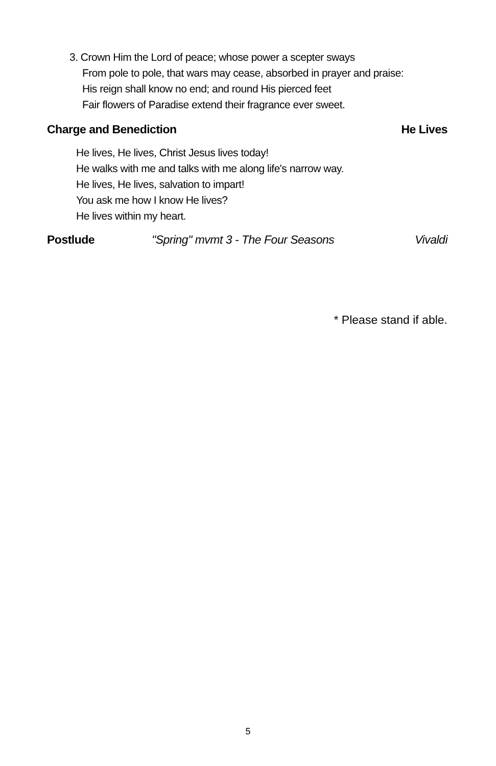3. Crown Him the Lord of peace; whose power a scepter sways
From pole to pole, that wars may cease, absorbed in prayer and praise:
His reign shall know no end; and round His pierced feet
Fair flowers of Paradise extend their fragrance ever sweet.
Charge and Benediction He Lives
He lives, He lives, Christ Jesus lives today!
He walks with me and talks with me along life's narrow way.
He lives, He lives, salvation to impart!
You ask me how I know He lives?
He lives within my heart.
Postlude "Spring" mvmt 3 - The Four Seasons Vivaldi
* Please stand if able.
5